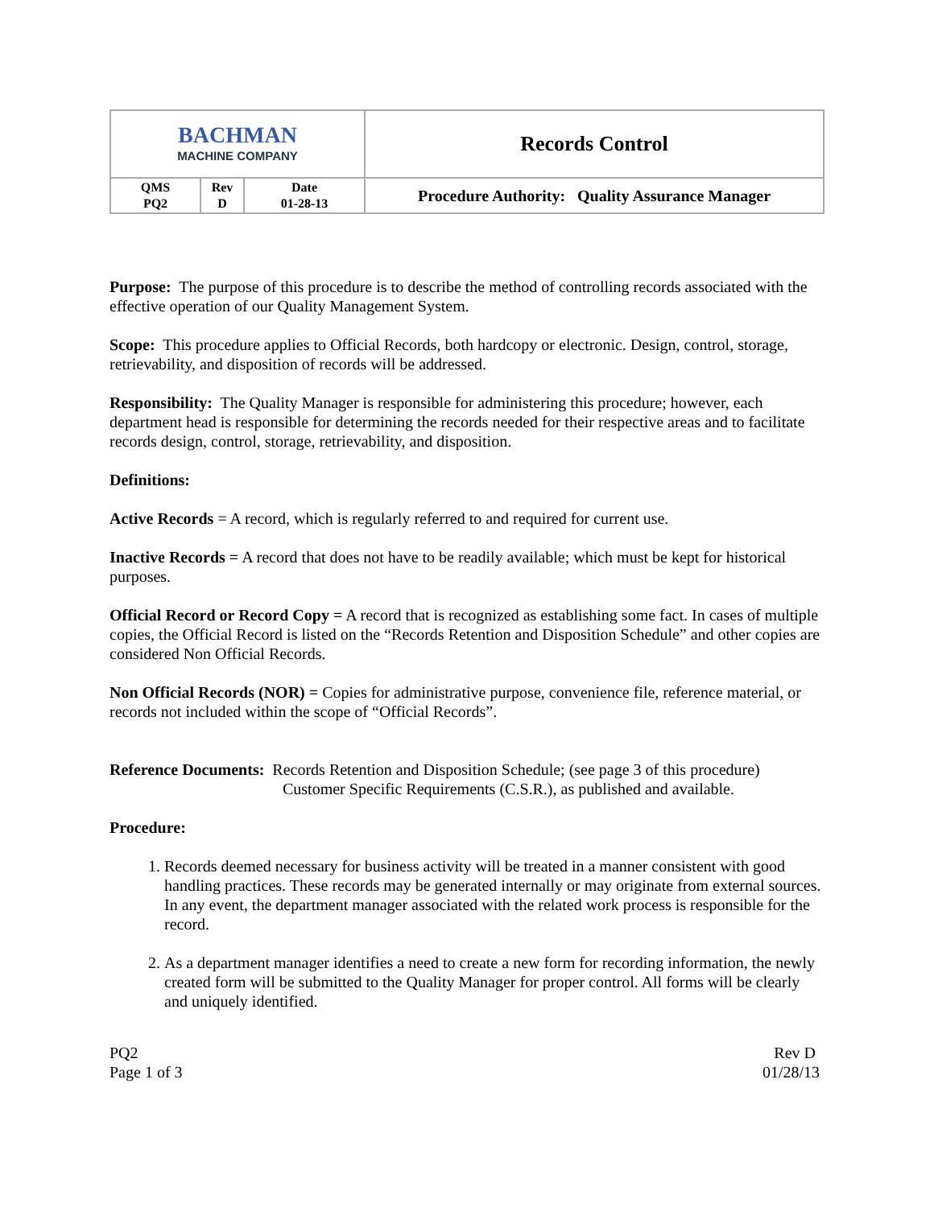| BACHMAN MACHINE COMPANY | | | Records Control |
| QMS PQ2 | Rev D | Date 01-28-13 | Procedure Authority: Quality Assurance Manager |
Purpose: The purpose of this procedure is to describe the method of controlling records associated with the effective operation of our Quality Management System.
Scope: This procedure applies to Official Records, both hardcopy or electronic. Design, control, storage, retrievability, and disposition of records will be addressed.
Responsibility: The Quality Manager is responsible for administering this procedure; however, each department head is responsible for determining the records needed for their respective areas and to facilitate records design, control, storage, retrievability, and disposition.
Definitions:
Active Records = A record, which is regularly referred to and required for current use.
Inactive Records = A record that does not have to be readily available; which must be kept for historical purposes.
Official Record or Record Copy = A record that is recognized as establishing some fact. In cases of multiple copies, the Official Record is listed on the “Records Retention and Disposition Schedule” and other copies are considered Non Official Records.
Non Official Records (NOR) = Copies for administrative purpose, convenience file, reference material, or records not included within the scope of “Official Records”.
Reference Documents: Records Retention and Disposition Schedule; (see page 3 of this procedure)
Customer Specific Requirements (C.S.R.), as published and available.
Procedure:
1. Records deemed necessary for business activity will be treated in a manner consistent with good handling practices. These records may be generated internally or may originate from external sources. In any event, the department manager associated with the related work process is responsible for the record.
2. As a department manager identifies a need to create a new form for recording information, the newly created form will be submitted to the Quality Manager for proper control. All forms will be clearly and uniquely identified.
PQ2
Page 1 of 3
Rev D
01/28/13